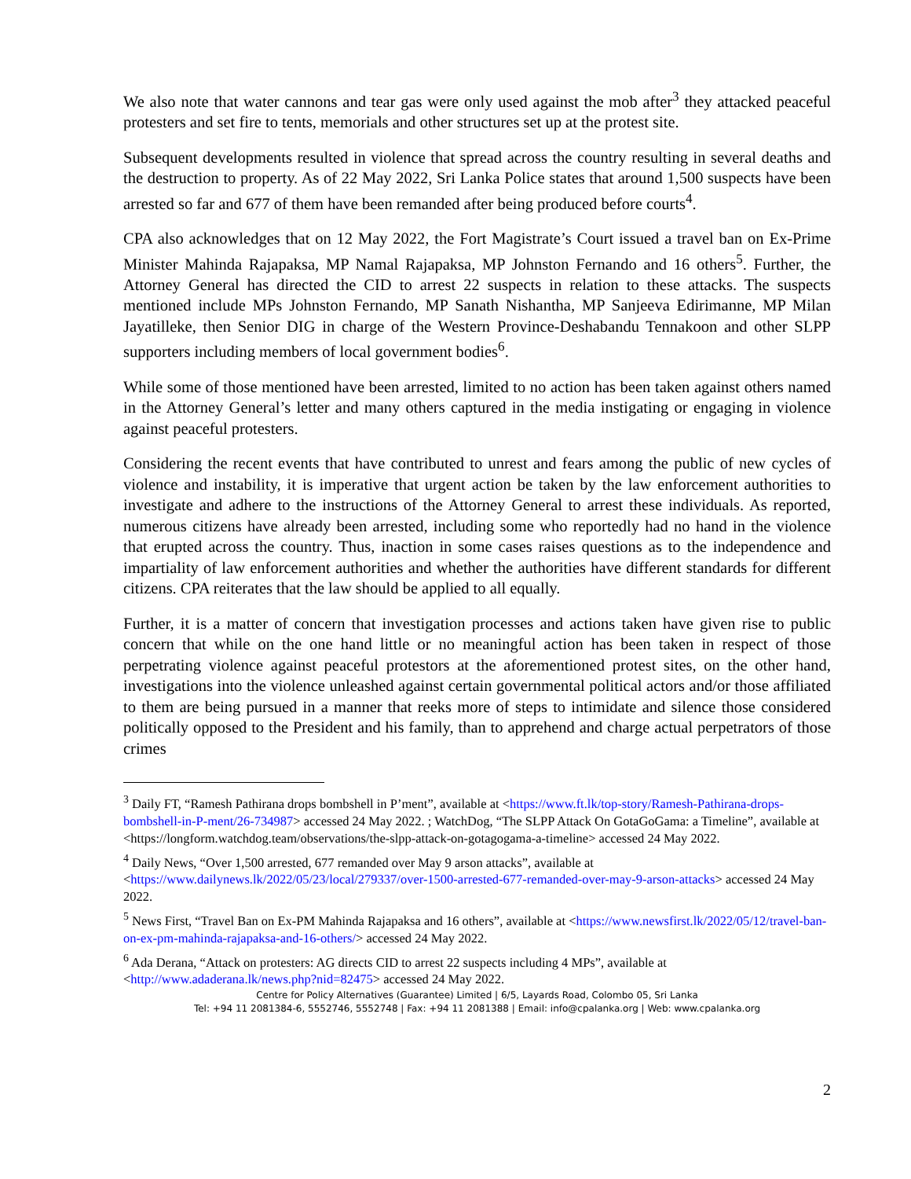We also note that water cannons and tear gas were only used against the mob after<sup>3</sup> they attacked peaceful protesters and set fire to tents, memorials and other structures set up at the protest site.
Subsequent developments resulted in violence that spread across the country resulting in several deaths and the destruction to property. As of 22 May 2022, Sri Lanka Police states that around 1,500 suspects have been arrested so far and 677 of them have been remanded after being produced before courts<sup>4</sup>.
CPA also acknowledges that on 12 May 2022, the Fort Magistrate’s Court issued a travel ban on Ex-Prime Minister Mahinda Rajapaksa, MP Namal Rajapaksa, MP Johnston Fernando and 16 others<sup>5</sup>. Further, the Attorney General has directed the CID to arrest 22 suspects in relation to these attacks. The suspects mentioned include MPs Johnston Fernando, MP Sanath Nishantha, MP Sanjeeva Edirimanne, MP Milan Jayatilleke, then Senior DIG in charge of the Western Province-Deshabandu Tennakoon and other SLPP supporters including members of local government bodies<sup>6</sup>.
While some of those mentioned have been arrested, limited to no action has been taken against others named in the Attorney General’s letter and many others captured in the media instigating or engaging in violence against peaceful protesters.
Considering the recent events that have contributed to unrest and fears among the public of new cycles of violence and instability, it is imperative that urgent action be taken by the law enforcement authorities to investigate and adhere to the instructions of the Attorney General to arrest these individuals. As reported, numerous citizens have already been arrested, including some who reportedly had no hand in the violence that erupted across the country. Thus, inaction in some cases raises questions as to the independence and impartiality of law enforcement authorities and whether the authorities have different standards for different citizens. CPA reiterates that the law should be applied to all equally.
Further, it is a matter of concern that investigation processes and actions taken have given rise to public concern that while on the one hand little or no meaningful action has been taken in respect of those perpetrating violence against peaceful protestors at the aforementioned protest sites, on the other hand, investigations into the violence unleashed against certain governmental political actors and/or those affiliated to them are being pursued in a manner that reeks more of steps to intimidate and silence those considered politically opposed to the President and his family, than to apprehend and charge actual perpetrators of those crimes
<sup>3</sup> Daily FT, “Ramesh Pathirana drops bombshell in P’ment”, available at <https://www.ft.lk/top-story/Ramesh-Pathirana-drops-bombshell-in-P-ment/26-734987> accessed 24 May 2022. ; WatchDog, “The SLPP Attack On GotaGoGama: a Timeline”, available at <https://longform.watchdog.team/observations/the-slpp-attack-on-gotagogama-a-timeline> accessed 24 May 2022.
<sup>4</sup> Daily News, “Over 1,500 arrested, 677 remanded over May 9 arson attacks”, available at <https://www.dailynews.lk/2022/05/23/local/279337/over-1500-arrested-677-remanded-over-may-9-arson-attacks> accessed 24 May 2022.
<sup>5</sup> News First, “Travel Ban on Ex-PM Mahinda Rajapaksa and 16 others”, available at <https://www.newsfirst.lk/2022/05/12/travel-ban-on-ex-pm-mahinda-rajapaksa-and-16-others/> accessed 24 May 2022.
<sup>6</sup> Ada Derana, “Attack on protesters: AG directs CID to arrest 22 suspects including 4 MPs”, available at <http://www.adaderana.lk/news.php?nid=82475> accessed 24 May 2022.
Centre for Policy Alternatives (Guarantee) Limited | 6/5, Layards Road, Colombo 05, Sri Lanka
Tel: +94 11 2081384-6, 5552746, 5552748 | Fax: +94 11 2081388 | Email: info@cpalanka.org | Web: www.cpalanka.org
2